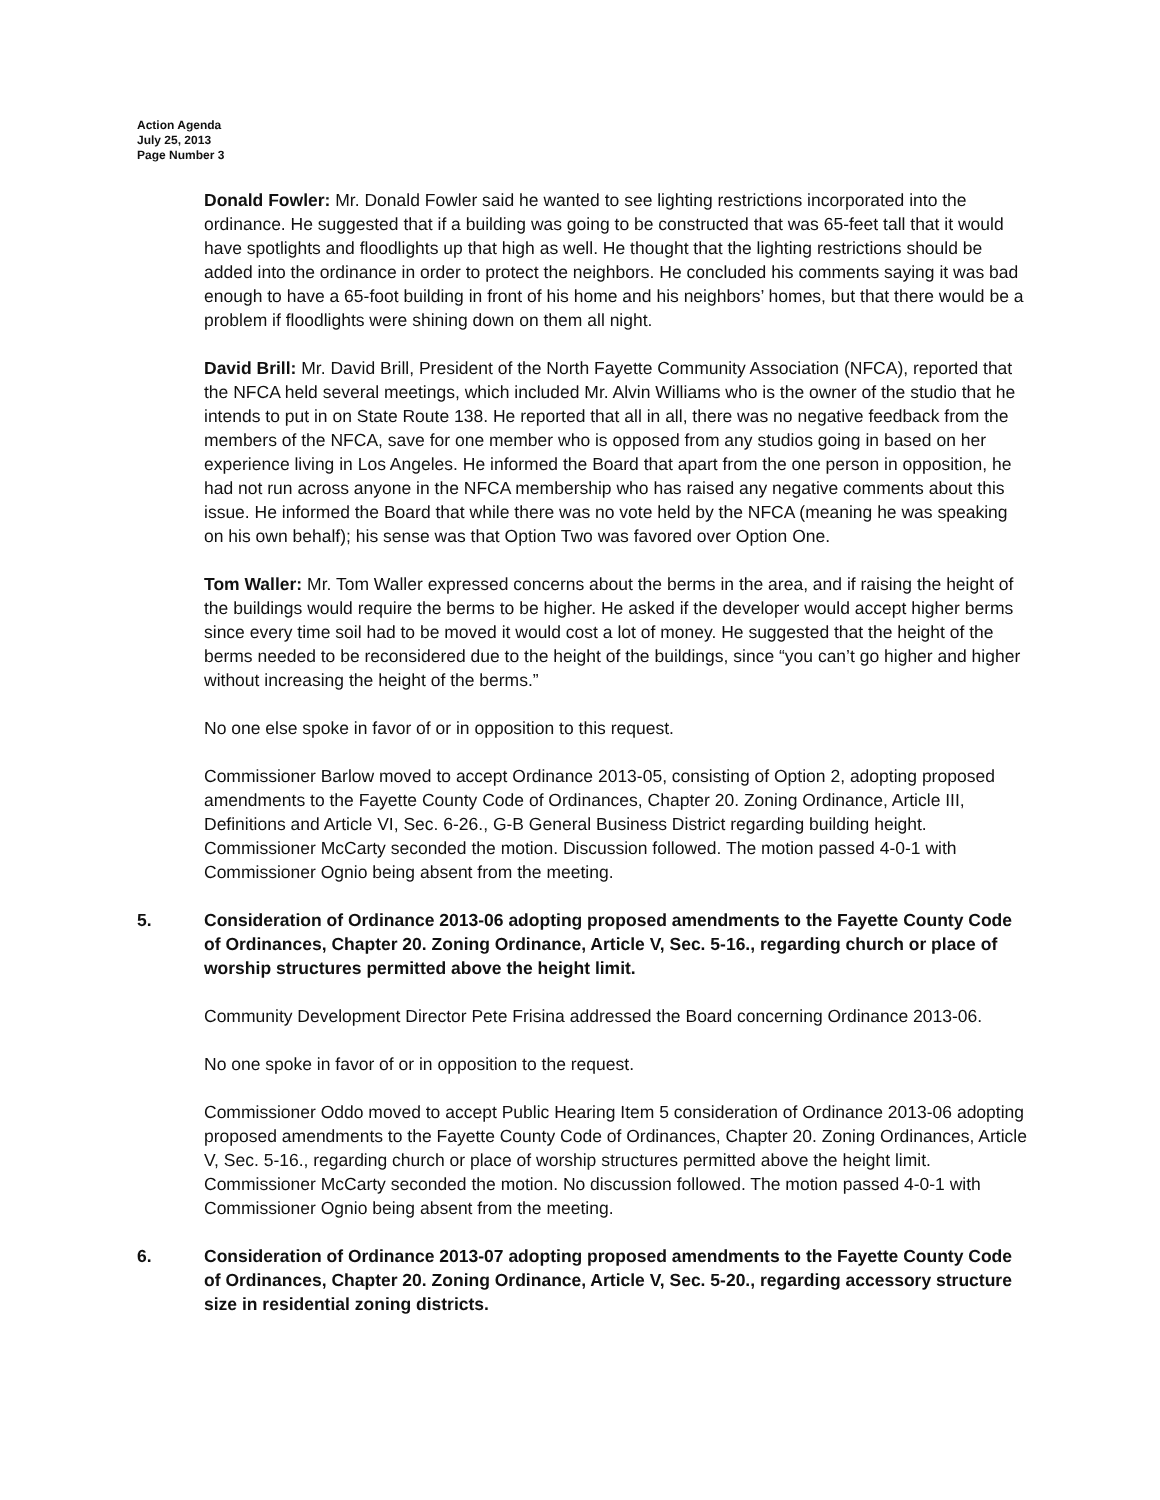Action Agenda
July 25, 2013
Page Number 3
Donald Fowler: Mr. Donald Fowler said he wanted to see lighting restrictions incorporated into the ordinance. He suggested that if a building was going to be constructed that was 65-feet tall that it would have spotlights and floodlights up that high as well. He thought that the lighting restrictions should be added into the ordinance in order to protect the neighbors. He concluded his comments saying it was bad enough to have a 65-foot building in front of his home and his neighbors’ homes, but that there would be a problem if floodlights were shining down on them all night.
David Brill: Mr. David Brill, President of the North Fayette Community Association (NFCA), reported that the NFCA held several meetings, which included Mr. Alvin Williams who is the owner of the studio that he intends to put in on State Route 138. He reported that all in all, there was no negative feedback from the members of the NFCA, save for one member who is opposed from any studios going in based on her experience living in Los Angeles. He informed the Board that apart from the one person in opposition, he had not run across anyone in the NFCA membership who has raised any negative comments about this issue. He informed the Board that while there was no vote held by the NFCA (meaning he was speaking on his own behalf); his sense was that Option Two was favored over Option One.
Tom Waller: Mr. Tom Waller expressed concerns about the berms in the area, and if raising the height of the buildings would require the berms to be higher. He asked if the developer would accept higher berms since every time soil had to be moved it would cost a lot of money. He suggested that the height of the berms needed to be reconsidered due to the height of the buildings, since “you can’t go higher and higher without increasing the height of the berms.”
No one else spoke in favor of or in opposition to this request.
Commissioner Barlow moved to accept Ordinance 2013-05, consisting of Option 2, adopting proposed amendments to the Fayette County Code of Ordinances, Chapter 20. Zoning Ordinance, Article III, Definitions and Article VI, Sec. 6-26., G-B General Business District regarding building height. Commissioner McCarty seconded the motion. Discussion followed. The motion passed 4-0-1 with Commissioner Ognio being absent from the meeting.
5. Consideration of Ordinance 2013-06 adopting proposed amendments to the Fayette County Code of Ordinances, Chapter 20. Zoning Ordinance, Article V, Sec. 5-16., regarding church or place of worship structures permitted above the height limit.
Community Development Director Pete Frisina addressed the Board concerning Ordinance 2013-06.
No one spoke in favor of or in opposition to the request.
Commissioner Oddo moved to accept Public Hearing Item 5 consideration of Ordinance 2013-06 adopting proposed amendments to the Fayette County Code of Ordinances, Chapter 20. Zoning Ordinances, Article V, Sec. 5-16., regarding church or place of worship structures permitted above the height limit. Commissioner McCarty seconded the motion. No discussion followed. The motion passed 4-0-1 with Commissioner Ognio being absent from the meeting.
6. Consideration of Ordinance 2013-07 adopting proposed amendments to the Fayette County Code of Ordinances, Chapter 20. Zoning Ordinance, Article V, Sec. 5-20., regarding accessory structure size in residential zoning districts.